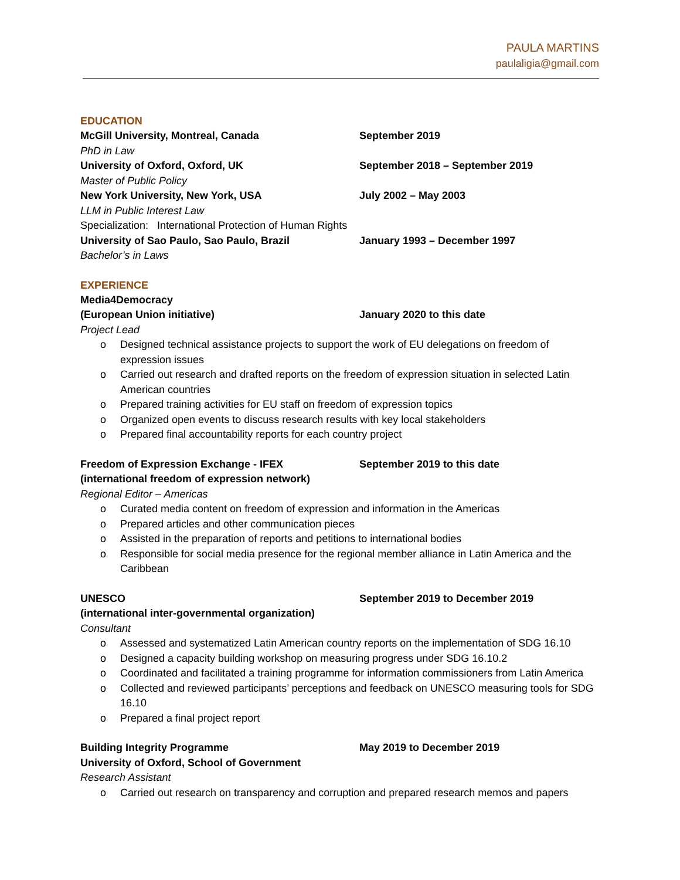PAULA MARTINS
paulaligia@gmail.com
EDUCATION
McGill University, Montreal, Canada September 2019
PhD in Law
University of Oxford, Oxford, UK September 2018 – September 2019
Master of Public Policy
New York University, New York, USA July 2002 – May 2003
LLM in Public Interest Law
Specialization: International Protection of Human Rights
University of Sao Paulo, Sao Paulo, Brazil January 1993 – December 1997
Bachelor’s in Laws
EXPERIENCE
Media4Democracy
(European Union initiative) January 2020 to this date
Project Lead
o Designed technical assistance projects to support the work of EU delegations on freedom of expression issues
o Carried out research and drafted reports on the freedom of expression situation in selected Latin American countries
o Prepared training activities for EU staff on freedom of expression topics
o Organized open events to discuss research results with key local stakeholders
o Prepared final accountability reports for each country project
Freedom of Expression Exchange - IFEX September 2019 to this date
(international freedom of expression network)
Regional Editor – Americas
o Curated media content on freedom of expression and information in the Americas
o Prepared articles and other communication pieces
o Assisted in the preparation of reports and petitions to international bodies
o Responsible for social media presence for the regional member alliance in Latin America and the Caribbean
UNESCO September 2019 to December 2019
(international inter-governmental organization)
Consultant
o Assessed and systematized Latin American country reports on the implementation of SDG 16.10
o Designed a capacity building workshop on measuring progress under SDG 16.10.2
o Coordinated and facilitated a training programme for information commissioners from Latin America
o Collected and reviewed participants’ perceptions and feedback on UNESCO measuring tools for SDG 16.10
o Prepared a final project report
Building Integrity Programme May 2019 to December 2019
University of Oxford, School of Government
Research Assistant
o Carried out research on transparency and corruption and prepared research memos and papers